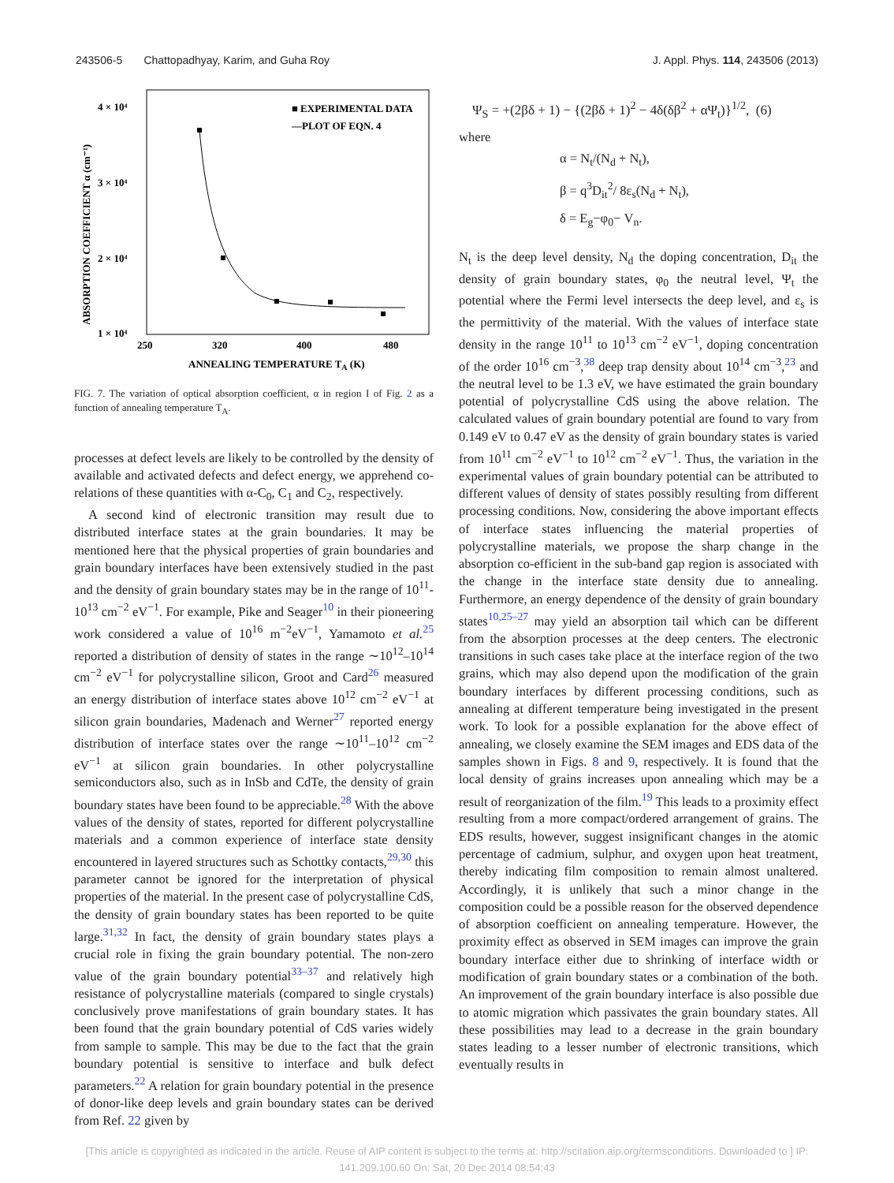243506-5 Chattopadhyay, Karim, and Guha Roy J. Appl. Phys. 114, 243506 (2013)
4 × 10⁴
3 × 10⁴
2 × 10⁴
1 × 10⁴
250
320
400
480
ANNEALING TEMPERATURE TA (K)
ABSORPTION COEFFICIENT α (cm⁻¹)
■ EXPERIMENTAL DATA
—PLOT OF EQN. 4
FIG. 7. The variation of optical absorption coefficient, α in region I of Fig. 2 as a function of annealing temperature T<sub>A</sub>.
processes at defect levels are likely to be controlled by the density of available and activated defects and defect energy, we apprehend co-relations of these quantities with α-C<sub>0</sub>, C<sub>1</sub> and C<sub>2</sub>, respectively.
A second kind of electronic transition may result due to distributed interface states at the grain boundaries. It may be mentioned here that the physical properties of grain boundaries and grain boundary interfaces have been extensively studied in the past and the density of grain boundary states may be in the range of 10<sup>11</sup>-10<sup>13</sup> cm<sup>−2</sup> eV<sup>−1</sup>. For example, Pike and Seager<sup>10</sup> in their pioneering work considered a value of 10<sup>16</sup> m<sup>−2</sup>eV<sup>−1</sup>, Yamamoto et al.<sup>25</sup> reported a distribution of density of states in the range ∼10<sup>12</sup>–10<sup>14</sup> cm<sup>−2</sup> eV<sup>−1</sup> for polycrystalline silicon, Groot and Card<sup>26</sup> measured an energy distribution of interface states above 10<sup>12</sup> cm<sup>−2</sup> eV<sup>−1</sup> at silicon grain boundaries, Madenach and Werner<sup>27</sup> reported energy distribution of interface states over the range ∼10<sup>11</sup>–10<sup>12</sup> cm<sup>−2</sup> eV<sup>−1</sup> at silicon grain boundaries. In other polycrystalline semiconductors also, such as in InSb and CdTe, the density of grain boundary states have been found to be appreciable.<sup>28</sup> With the above values of the density of states, reported for different polycrystalline materials and a common experience of interface state density encountered in layered structures such as Schottky contacts,<sup>29,30</sup> this parameter cannot be ignored for the interpretation of physical properties of the material. In the present case of polycrystalline CdS, the density of grain boundary states has been reported to be quite large.<sup>31,32</sup> In fact, the density of grain boundary states plays a crucial role in fixing the grain boundary potential. The non-zero value of the grain boundary potential<sup>33–37</sup> and relatively high resistance of polycrystalline materials (compared to single crystals) conclusively prove manifestations of grain boundary states. It has been found that the grain boundary potential of CdS varies widely from sample to sample. This may be due to the fact that the grain boundary potential is sensitive to interface and bulk defect parameters.<sup>22</sup> A relation for grain boundary potential in the presence of donor-like deep levels and grain boundary states can be derived from Ref. 22 given by
Ψ<sub>S</sub> = +(2βδ + 1) − {(2βδ + 1)<sup>2</sup> − 4δ(δβ<sup>2</sup> + αΨ<sub>t</sub>)}<sup>1/2</sup>, (6)
where
α = N<sub>t</sub>/(N<sub>d</sub> + N<sub>t</sub>),
β = q<sup>3</sup>D<sub>it</sub><sup>2</sup>/ 8ε<sub>s</sub>(N<sub>d</sub> + N<sub>t</sub>),
δ = E<sub>g</sub>−φ<sub>0</sub>− V<sub>n</sub>.
N<sub>t</sub> is the deep level density, N<sub>d</sub> the doping concentration, D<sub>it</sub> the density of grain boundary states, φ<sub>0</sub> the neutral level, Ψ<sub>t</sub> the potential where the Fermi level intersects the deep level, and ε<sub>s</sub> is the permittivity of the material. With the values of interface state density in the range 10<sup>11</sup> to 10<sup>13</sup> cm<sup>−2</sup> eV<sup>−1</sup>, doping concentration of the order 10<sup>16</sup> cm<sup>−3</sup>,<sup>38</sup> deep trap density about 10<sup>14</sup> cm<sup>−3</sup>,<sup>23</sup> and the neutral level to be 1.3 eV, we have estimated the grain boundary potential of polycrystalline CdS using the above relation. The calculated values of grain boundary potential are found to vary from 0.149 eV to 0.47 eV as the density of grain boundary states is varied from 10<sup>11</sup> cm<sup>−2</sup> eV<sup>−1</sup> to 10<sup>12</sup> cm<sup>−2</sup> eV<sup>−1</sup>. Thus, the variation in the experimental values of grain boundary potential can be attributed to different values of density of states possibly resulting from different processing conditions. Now, considering the above important effects of interface states influencing the material properties of polycrystalline materials, we propose the sharp change in the absorption co-efficient in the sub-band gap region is associated with the change in the interface state density due to annealing. Furthermore, an energy dependence of the density of grain boundary states<sup>10,25–27</sup> may yield an absorption tail which can be different from the absorption processes at the deep centers. The electronic transitions in such cases take place at the interface region of the two grains, which may also depend upon the modification of the grain boundary interfaces by different processing conditions, such as annealing at different temperature being investigated in the present work. To look for a possible explanation for the above effect of annealing, we closely examine the SEM images and EDS data of the samples shown in Figs. 8 and 9, respectively. It is found that the local density of grains increases upon annealing which may be a result of reorganization of the film.<sup>19</sup> This leads to a proximity effect resulting from a more compact/ordered arrangement of grains. The EDS results, however, suggest insignificant changes in the atomic percentage of cadmium, sulphur, and oxygen upon heat treatment, thereby indicating film composition to remain almost unaltered. Accordingly, it is unlikely that such a minor change in the composition could be a possible reason for the observed dependence of absorption coefficient on annealing temperature. However, the proximity effect as observed in SEM images can improve the grain boundary interface either due to shrinking of interface width or modification of grain boundary states or a combination of the both. An improvement of the grain boundary interface is also possible due to atomic migration which passivates the grain boundary states. All these possibilities may lead to a decrease in the grain boundary states leading to a lesser number of electronic transitions, which eventually results in
[This article is copyrighted as indicated in the article. Reuse of AIP content is subject to the terms at: http://scitation.aip.org/termsconditions. Downloaded to ] IP:
141.209.100.60 On: Sat, 20 Dec 2014 08:54:43